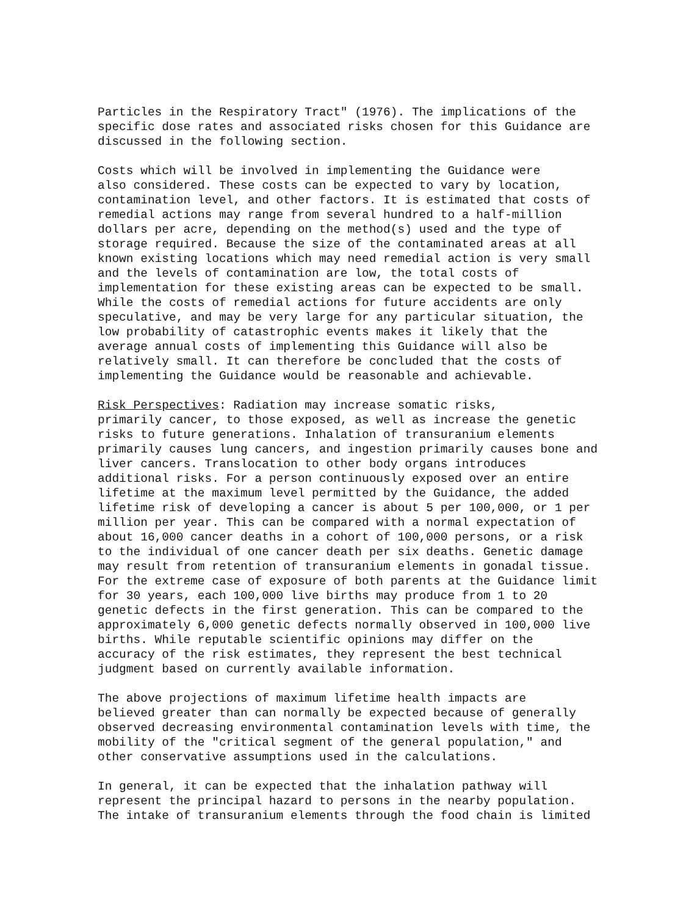Particles in the Respiratory Tract" (1976). The implications of the specific dose rates and associated risks chosen for this Guidance are discussed in the following section.
Costs which will be involved in implementing the Guidance were also considered. These costs can be expected to vary by location, contamination level, and other factors. It is estimated that costs of remedial actions may range from several hundred to a half-million dollars per acre, depending on the method(s) used and the type of storage required. Because the size of the contaminated areas at all known existing locations which may need remedial action is very small and the levels of contamination are low, the total costs of implementation for these existing areas can be expected to be small. While the costs of remedial actions for future accidents are only speculative, and may be very large for any particular situation, the low probability of catastrophic events makes it likely that the average annual costs of implementing this Guidance will also be relatively small. It can therefore be concluded that the costs of implementing the Guidance would be reasonable and achievable.
Risk Perspectives: Radiation may increase somatic risks, primarily cancer, to those exposed, as well as increase the genetic risks to future generations. Inhalation of transuranium elements primarily causes lung cancers, and ingestion primarily causes bone and liver cancers. Translocation to other body organs introduces additional risks. For a person continuously exposed over an entire lifetime at the maximum level permitted by the Guidance, the added lifetime risk of developing a cancer is about 5 per 100,000, or 1 per million per year. This can be compared with a normal expectation of about 16,000 cancer deaths in a cohort of 100,000 persons, or a risk to the individual of one cancer death per six deaths. Genetic damage may result from retention of transuranium elements in gonadal tissue. For the extreme case of exposure of both parents at the Guidance limit for 30 years, each 100,000 live births may produce from 1 to 20 genetic defects in the first generation. This can be compared to the approximately 6,000 genetic defects normally observed in 100,000 live births. While reputable scientific opinions may differ on the accuracy of the risk estimates, they represent the best technical judgment based on currently available information.
The above projections of maximum lifetime health impacts are believed greater than can normally be expected because of generally observed decreasing environmental contamination levels with time, the mobility of the "critical segment of the general population," and other conservative assumptions used in the calculations.
In general, it can be expected that the inhalation pathway will represent the principal hazard to persons in the nearby population. The intake of transuranium elements through the food chain is limited